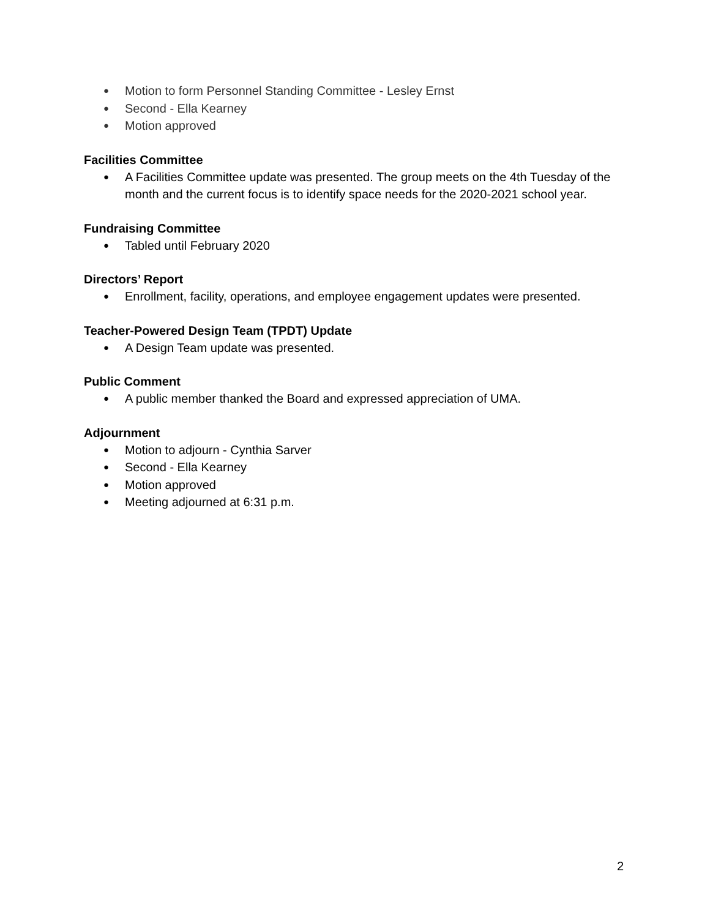● Motion to form Personnel Standing Committee - Lesley Ernst
● Second - Ella Kearney
● Motion approved
Facilities Committee
● A Facilities Committee update was presented. The group meets on the 4th Tuesday of the month and the current focus is to identify space needs for the 2020-2021 school year.
Fundraising Committee
● Tabled until February 2020
Directors’ Report
● Enrollment, facility, operations, and employee engagement updates were presented.
Teacher-Powered Design Team (TPDT) Update
● A Design Team update was presented.
Public Comment
● A public member thanked the Board and expressed appreciation of UMA.
Adjournment
● Motion to adjourn - Cynthia Sarver
● Second - Ella Kearney
● Motion approved
● Meeting adjourned at 6:31 p.m.
2